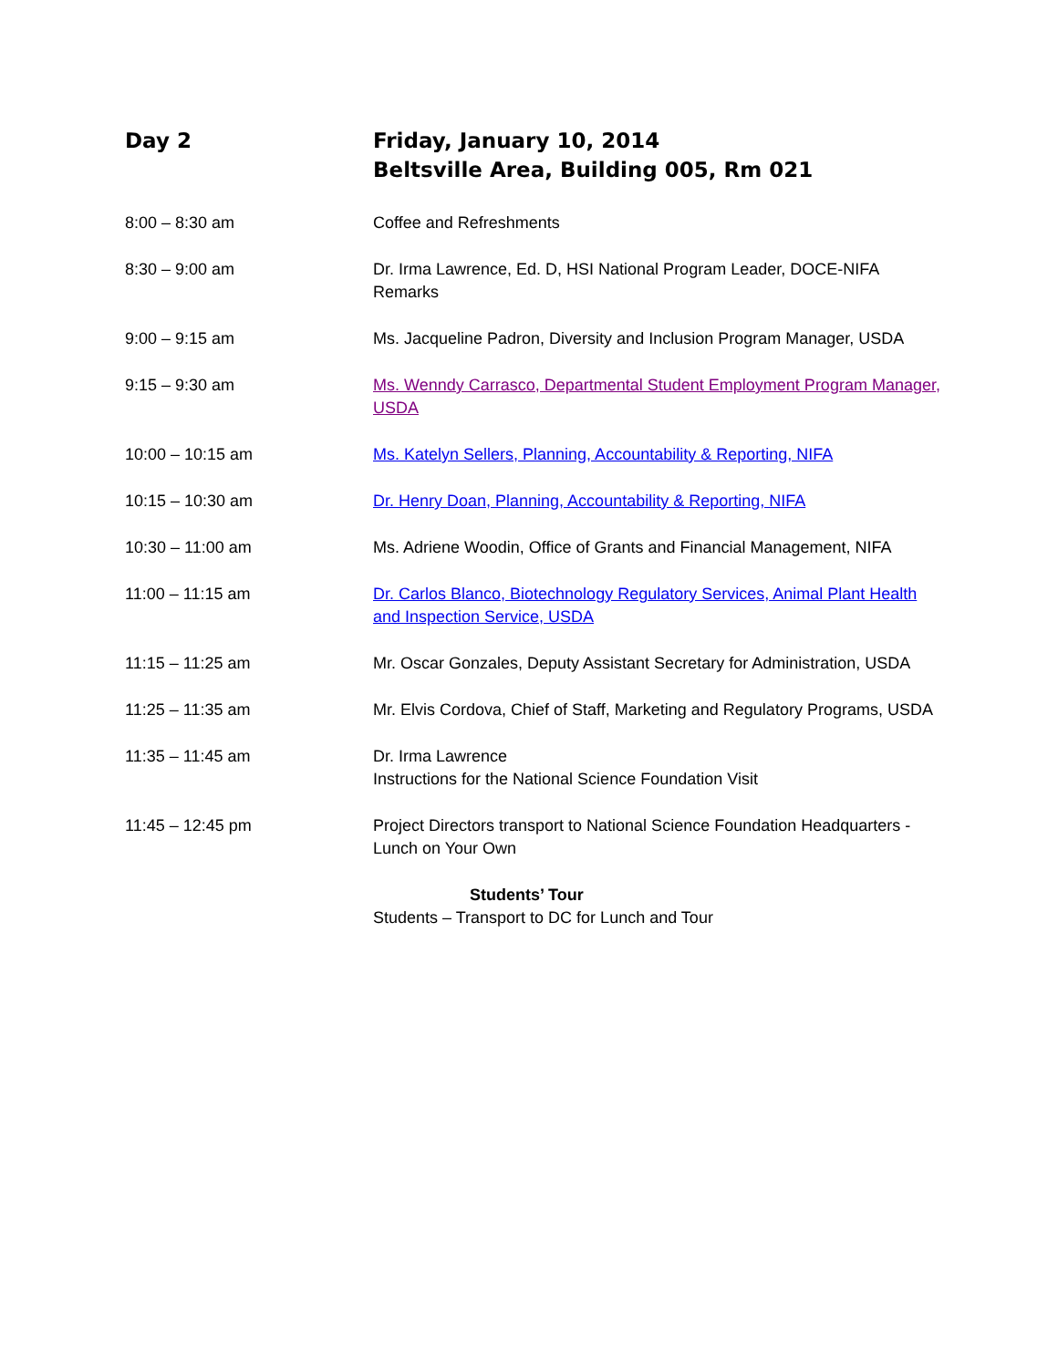Day 2 Friday, January 10, 2014
Beltsville Area, Building 005, Rm 021
8:00 – 8:30 am Coffee and Refreshments
8:30 – 9:00 am Dr. Irma Lawrence, Ed. D, HSI National Program Leader, DOCE-NIFA
Remarks
9:00 – 9:15 am Ms. Jacqueline Padron, Diversity and Inclusion Program Manager, USDA
9:15 – 9:30 am Ms. Wenndy Carrasco, Departmental Student Employment Program Manager, USDA
10:00 – 10:15 am Ms. Katelyn Sellers, Planning, Accountability & Reporting, NIFA
10:15 – 10:30 am Dr. Henry Doan, Planning, Accountability & Reporting, NIFA
10:30 – 11:00 am Ms. Adriene Woodin, Office of Grants and Financial Management, NIFA
11:00 – 11:15 am Dr. Carlos Blanco, Biotechnology Regulatory Services, Animal Plant Health and Inspection Service, USDA
11:15 – 11:25 am Mr. Oscar Gonzales, Deputy Assistant Secretary for Administration, USDA
11:25 – 11:35 am Mr. Elvis Cordova, Chief of Staff, Marketing and Regulatory Programs, USDA
11:35 – 11:45 am Dr. Irma Lawrence
Instructions for the National Science Foundation Visit
11:45 – 12:45 pm Project Directors transport to National Science Foundation Headquarters - Lunch on Your Own
Students’ Tour
Students – Transport to DC for Lunch and Tour